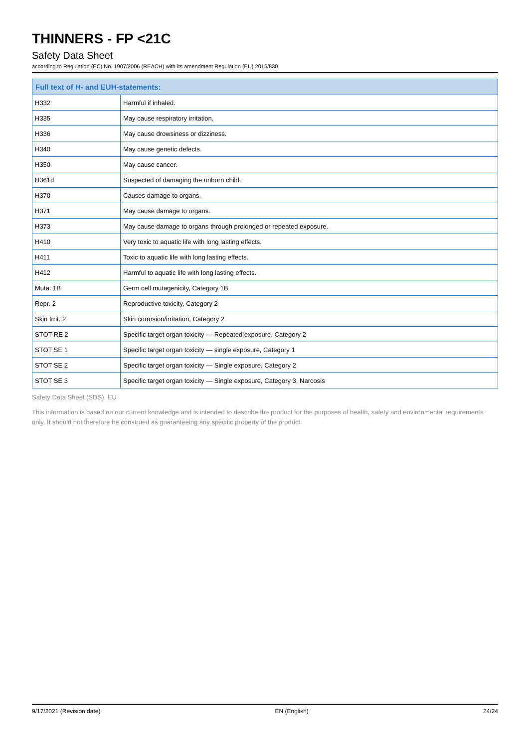THINNERS - FP <21C
Safety Data Sheet
according to Regulation (EC) No. 1907/2006 (REACH) with its amendment Regulation (EU) 2015/830
| Full text of H- and EUH-statements: | |
| --- | --- |
| H332 | Harmful if inhaled. |
| H335 | May cause respiratory irritation. |
| H336 | May cause drowsiness or dizziness. |
| H340 | May cause genetic defects. |
| H350 | May cause cancer. |
| H361d | Suspected of damaging the unborn child. |
| H370 | Causes damage to organs. |
| H371 | May cause damage to organs. |
| H373 | May cause damage to organs through prolonged or repeated exposure. |
| H410 | Very toxic to aquatic life with long lasting effects. |
| H411 | Toxic to aquatic life with long lasting effects. |
| H412 | Harmful to aquatic life with long lasting effects. |
| Muta. 1B | Germ cell mutagenicity, Category 1B |
| Repr. 2 | Reproductive toxicity, Category 2 |
| Skin Irrit. 2 | Skin corrosion/irritation, Category 2 |
| STOT RE 2 | Specific target organ toxicity — Repeated exposure, Category 2 |
| STOT SE 1 | Specific target organ toxicity — single exposure, Category 1 |
| STOT SE 2 | Specific target organ toxicity — Single exposure, Category 2 |
| STOT SE 3 | Specific target organ toxicity — Single exposure, Category 3, Narcosis |
Safety Data Sheet (SDS), EU
This information is based on our current knowledge and is intended to describe the product for the purposes of health, safety and environmental requirements only. It should not therefore be construed as guaranteeing any specific property of the product.
9/17/2021 (Revision date) EN (English) 24/24